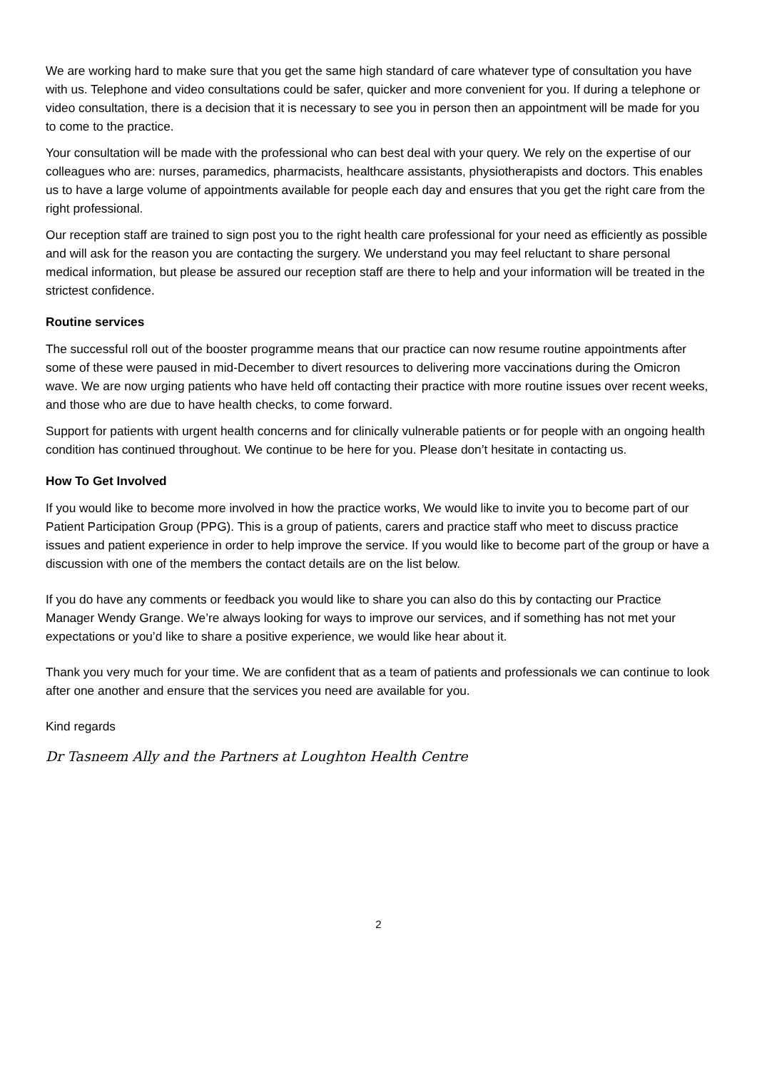We are working hard to make sure that you get the same high standard of care whatever type of consultation you have with us. Telephone and video consultations could be safer, quicker and more convenient for you. If during a telephone or video consultation, there is a decision that it is necessary to see you in person then an appointment will be made for you to come to the practice.
Your consultation will be made with the professional who can best deal with your query. We rely on the expertise of our colleagues who are: nurses, paramedics, pharmacists, healthcare assistants, physiotherapists and doctors. This enables us to have a large volume of appointments available for people each day and ensures that you get the right care from the right professional.
Our reception staff are trained to sign post you to the right health care professional for your need as efficiently as possible and will ask for the reason you are contacting the surgery. We understand you may feel reluctant to share personal medical information, but please be assured our reception staff are there to help and your information will be treated in the strictest confidence.
Routine services
The successful roll out of the booster programme means that our practice can now resume routine appointments after some of these were paused in mid-December to divert resources to delivering more vaccinations during the Omicron wave. We are now urging patients who have held off contacting their practice with more routine issues over recent weeks, and those who are due to have health checks, to come forward.
Support for patients with urgent health concerns and for clinically vulnerable patients or for people with an ongoing health condition has continued throughout. We continue to be here for you. Please don’t hesitate in contacting us.
How To Get Involved
If you would like to become more involved in how the practice works, We would like to invite you to become part of our Patient Participation Group (PPG). This is a group of patients, carers and practice staff who meet to discuss practice issues and patient experience in order to help improve the service. If you would like to become part of the group or have a discussion with one of the members the contact details are on the list below.
If you do have any comments or feedback you would like to share you can also do this by contacting our Practice Manager Wendy Grange. We’re always looking for ways to improve our services, and if something has not met your expectations or you’d like to share a positive experience, we would like hear about it.
Thank you very much for your time. We are confident that as a team of patients and professionals we can continue to look after one another and ensure that the services you need are available for you.
Kind regards
Dr Tasneem Ally and the Partners at Loughton Health Centre
2